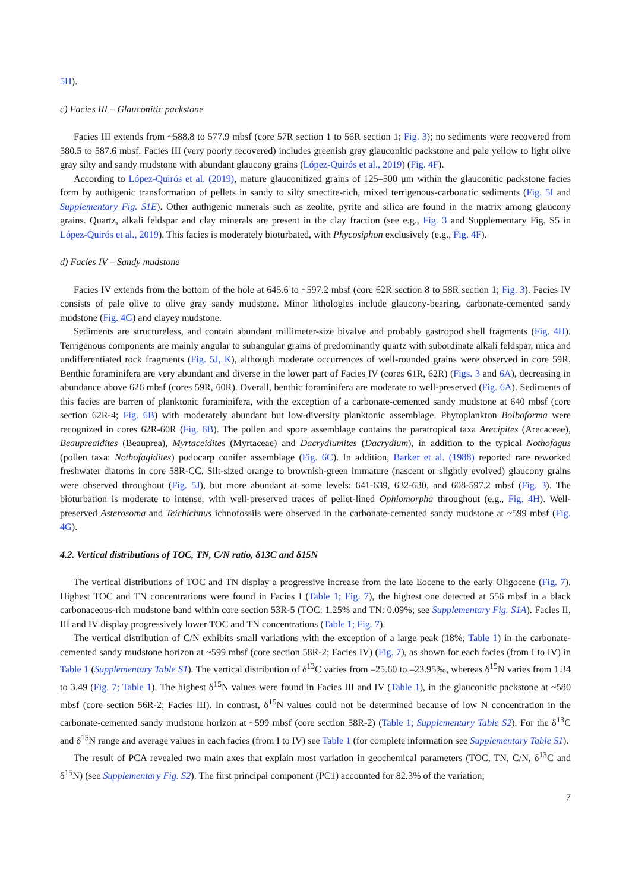5H).
c) Facies III – Glauconitic packstone
Facies III extends from ~588.8 to 577.9 mbsf (core 57R section 1 to 56R section 1; Fig. 3); no sediments were recovered from 580.5 to 587.6 mbsf. Facies III (very poorly recovered) includes greenish gray glauconitic packstone and pale yellow to light olive gray silty and sandy mudstone with abundant glaucony grains (López-Quirós et al., 2019) (Fig. 4F).
According to López-Quirós et al. (2019), mature glauconitized grains of 125–500 µm within the glauconitic packstone facies form by authigenic transformation of pellets in sandy to silty smectite-rich, mixed terrigenous-carbonatic sediments (Fig. 5I and Supplementary Fig. S1E). Other authigenic minerals such as zeolite, pyrite and silica are found in the matrix among glaucony grains. Quartz, alkali feldspar and clay minerals are present in the clay fraction (see e.g., Fig. 3 and Supplementary Fig. S5 in López-Quirós et al., 2019). This facies is moderately bioturbated, with Phycosiphon exclusively (e.g., Fig. 4F).
d) Facies IV – Sandy mudstone
Facies IV extends from the bottom of the hole at 645.6 to ~597.2 mbsf (core 62R section 8 to 58R section 1; Fig. 3). Facies IV consists of pale olive to olive gray sandy mudstone. Minor lithologies include glaucony-bearing, carbonate-cemented sandy mudstone (Fig. 4G) and clayey mudstone.
Sediments are structureless, and contain abundant millimeter-size bivalve and probably gastropod shell fragments (Fig. 4H). Terrigenous components are mainly angular to subangular grains of predominantly quartz with subordinate alkali feldspar, mica and undifferentiated rock fragments (Fig. 5J, K), although moderate occurrences of well-rounded grains were observed in core 59R. Benthic foraminifera are very abundant and diverse in the lower part of Facies IV (cores 61R, 62R) (Figs. 3 and 6A), decreasing in abundance above 626 mbsf (cores 59R, 60R). Overall, benthic foraminifera are moderate to well-preserved (Fig. 6A). Sediments of this facies are barren of planktonic foraminifera, with the exception of a carbonate-cemented sandy mudstone at 640 mbsf (core section 62R-4; Fig. 6B) with moderately abundant but low-diversity planktonic assemblage. Phytoplankton Bolboforma were recognized in cores 62R-60R (Fig. 6B). The pollen and spore assemblage contains the paratropical taxa Arecipites (Arecaceae), Beaupreaidites (Beauprea), Myrtaceidites (Myrtaceae) and Dacrydiumites (Dacrydium), in addition to the typical Nothofagus (pollen taxa: Nothofagidites) podocarp conifer assemblage (Fig. 6C). In addition, Barker et al. (1988) reported rare reworked freshwater diatoms in core 58R-CC. Silt-sized orange to brownish-green immature (nascent or slightly evolved) glaucony grains were observed throughout (Fig. 5J), but more abundant at some levels: 641-639, 632-630, and 608-597.2 mbsf (Fig. 3). The bioturbation is moderate to intense, with well-preserved traces of pellet-lined Ophiomorpha throughout (e.g., Fig. 4H). Well-preserved Asterosoma and Teichichnus ichnofossils were observed in the carbonate-cemented sandy mudstone at ~599 mbsf (Fig. 4G).
4.2. Vertical distributions of TOC, TN, C/N ratio, δ13C and δ15N
The vertical distributions of TOC and TN display a progressive increase from the late Eocene to the early Oligocene (Fig. 7). Highest TOC and TN concentrations were found in Facies I (Table 1; Fig. 7), the highest one detected at 556 mbsf in a black carbonaceous-rich mudstone band within core section 53R-5 (TOC: 1.25% and TN: 0.09%; see Supplementary Fig. S1A). Facies II, III and IV display progressively lower TOC and TN concentrations (Table 1; Fig. 7).
The vertical distribution of C/N exhibits small variations with the exception of a large peak (18%; Table 1) in the carbonate-cemented sandy mudstone horizon at ~599 mbsf (core section 58R-2; Facies IV) (Fig. 7), as shown for each facies (from I to IV) in Table 1 (Supplementary Table S1). The vertical distribution of δ<sup>13</sup>C varies from –25.60 to –23.95‰, whereas δ<sup>15</sup>N varies from 1.34 to 3.49 (Fig. 7; Table 1). The highest δ<sup>15</sup>N values were found in Facies III and IV (Table 1), in the glauconitic packstone at ~580 mbsf (core section 56R-2; Facies III). In contrast, δ<sup>15</sup>N values could not be determined because of low N concentration in the carbonate-cemented sandy mudstone horizon at ~599 mbsf (core section 58R-2) (Table 1; Supplementary Table S2). For the δ<sup>13</sup>C and δ<sup>15</sup>N range and average values in each facies (from I to IV) see Table 1 (for complete information see Supplementary Table S1).
The result of PCA revealed two main axes that explain most variation in geochemical parameters (TOC, TN, C/N, δ<sup>13</sup>C and δ<sup>15</sup>N) (see Supplementary Fig. S2). The first principal component (PC1) accounted for 82.3% of the variation;
7